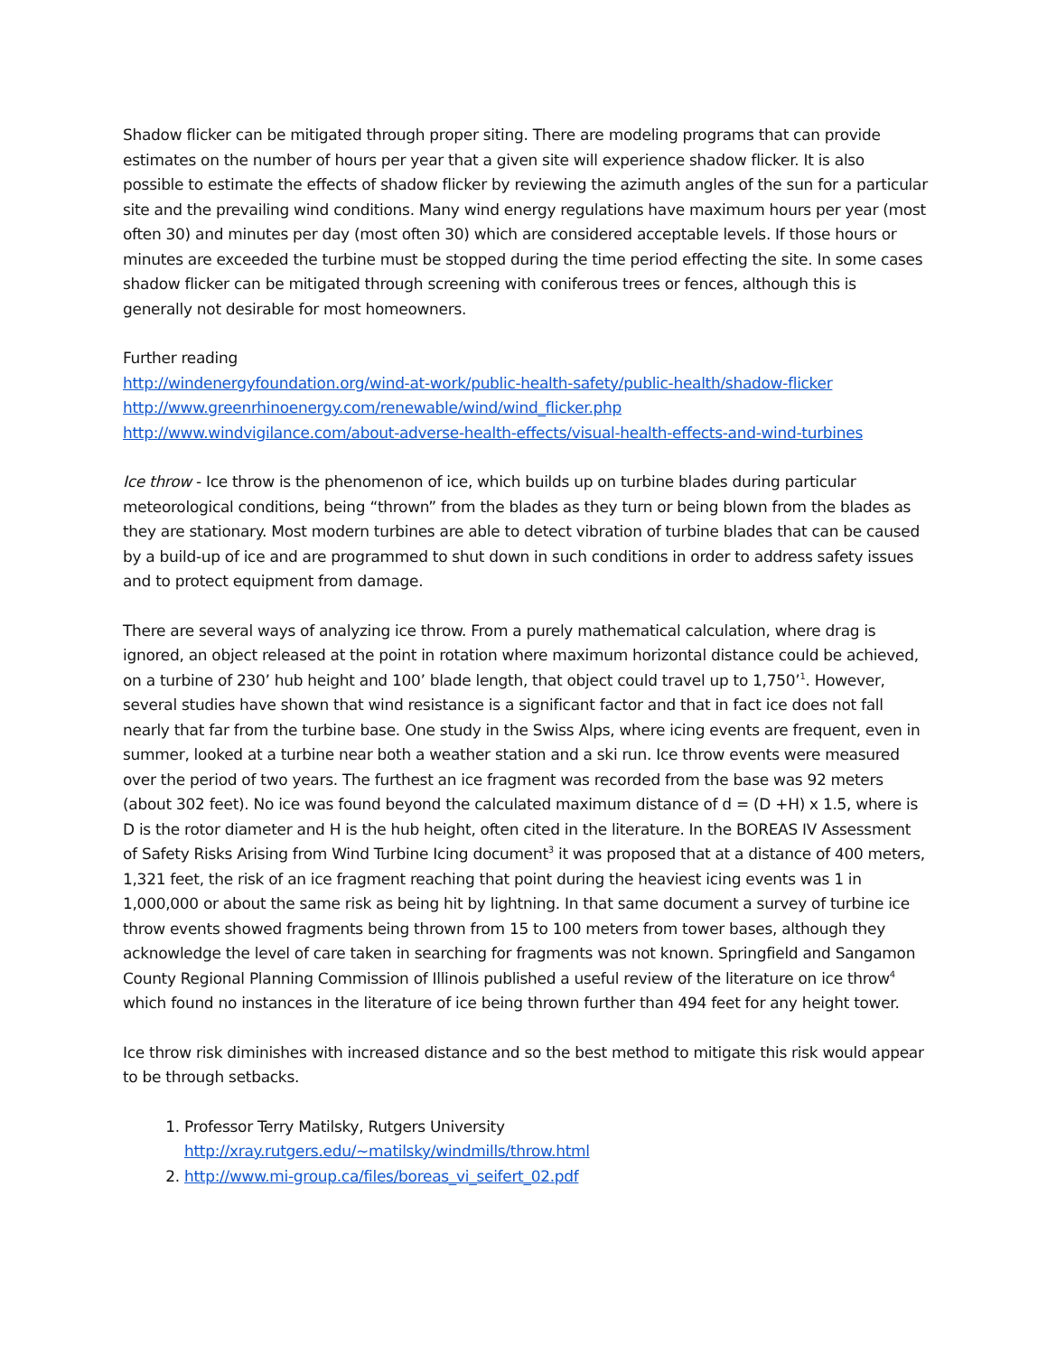Shadow flicker can be mitigated through proper siting. There are modeling programs that can provide estimates on the number of hours per year that a given site will experience shadow flicker. It is also possible to estimate the effects of shadow flicker by reviewing the azimuth angles of the sun for a particular site and the prevailing wind conditions. Many wind energy regulations have maximum hours per year (most often 30) and minutes per day (most often 30) which are considered acceptable levels. If those hours or minutes are exceeded the turbine must be stopped during the time period effecting the site. In some cases shadow flicker can be mitigated through screening with coniferous trees or fences, although this is generally not desirable for most homeowners.
Further reading
http://windenergyfoundation.org/wind-at-work/public-health-safety/public-health/shadow-flicker
http://www.greenrhinoenergy.com/renewable/wind/wind_flicker.php
http://www.windvigilance.com/about-adverse-health-effects/visual-health-effects-and-wind-turbines
Ice throw - Ice throw is the phenomenon of ice, which builds up on turbine blades during particular meteorological conditions, being “thrown” from the blades as they turn or being blown from the blades as they are stationary. Most modern turbines are able to detect vibration of turbine blades that can be caused by a build-up of ice and are programmed to shut down in such conditions in order to address safety issues and to protect equipment from damage.
There are several ways of analyzing ice throw. From a purely mathematical calculation, where drag is ignored, an object released at the point in rotation where maximum horizontal distance could be achieved, on a turbine of 230’ hub height and 100’ blade length, that object could travel up to 1,750’<sup>1</sup>. However, several studies have shown that wind resistance is a significant factor and that in fact ice does not fall nearly that far from the turbine base. One study in the Swiss Alps, where icing events are frequent, even in summer, looked at a turbine near both a weather station and a ski run. Ice throw events were measured over the period of two years. The furthest an ice fragment was recorded from the base was 92 meters (about 302 feet). No ice was found beyond the calculated maximum distance of d = (D +H) x 1.5, where is D is the rotor diameter and H is the hub height, often cited in the literature. In the BOREAS IV Assessment of Safety Risks Arising from Wind Turbine Icing document<sup>3</sup> it was proposed that at a distance of 400 meters, 1,321 feet, the risk of an ice fragment reaching that point during the heaviest icing events was 1 in 1,000,000 or about the same risk as being hit by lightning. In that same document a survey of turbine ice throw events showed fragments being thrown from 15 to 100 meters from tower bases, although they acknowledge the level of care taken in searching for fragments was not known. Springfield and Sangamon County Regional Planning Commission of Illinois published a useful review of the literature on ice throw<sup>4</sup> which found no instances in the literature of ice being thrown further than 494 feet for any height tower.
Ice throw risk diminishes with increased distance and so the best method to mitigate this risk would appear to be through setbacks.
1. Professor Terry Matilsky, Rutgers University
http://xray.rutgers.edu/~matilsky/windmills/throw.html
2. http://www.mi-group.ca/files/boreas_vi_seifert_02.pdf